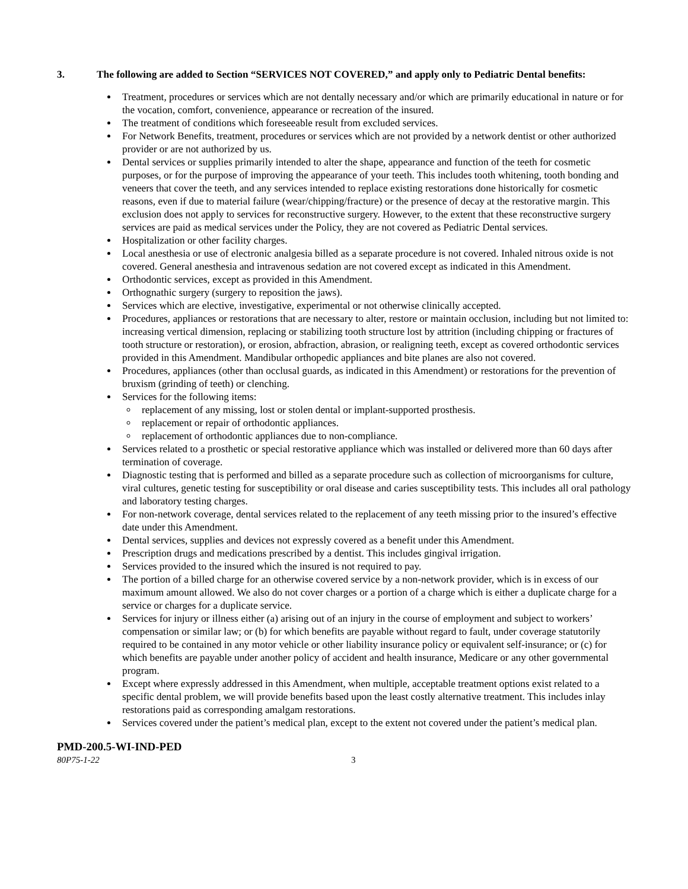3. The following are added to Section “SERVICES NOT COVERED,” and apply only to Pediatric Dental benefits:
Treatment, procedures or services which are not dentally necessary and/or which are primarily educational in nature or for the vocation, comfort, convenience, appearance or recreation of the insured.
The treatment of conditions which foreseeable result from excluded services.
For Network Benefits, treatment, procedures or services which are not provided by a network dentist or other authorized provider or are not authorized by us.
Dental services or supplies primarily intended to alter the shape, appearance and function of the teeth for cosmetic purposes, or for the purpose of improving the appearance of your teeth. This includes tooth whitening, tooth bonding and veneers that cover the teeth, and any services intended to replace existing restorations done historically for cosmetic reasons, even if due to material failure (wear/chipping/fracture) or the presence of decay at the restorative margin. This exclusion does not apply to services for reconstructive surgery. However, to the extent that these reconstructive surgery services are paid as medical services under the Policy, they are not covered as Pediatric Dental services.
Hospitalization or other facility charges.
Local anesthesia or use of electronic analgesia billed as a separate procedure is not covered. Inhaled nitrous oxide is not covered. General anesthesia and intravenous sedation are not covered except as indicated in this Amendment.
Orthodontic services, except as provided in this Amendment.
Orthognathic surgery (surgery to reposition the jaws).
Services which are elective, investigative, experimental or not otherwise clinically accepted.
Procedures, appliances or restorations that are necessary to alter, restore or maintain occlusion, including but not limited to: increasing vertical dimension, replacing or stabilizing tooth structure lost by attrition (including chipping or fractures of tooth structure or restoration), or erosion, abfraction, abrasion, or realigning teeth, except as covered orthodontic services provided in this Amendment. Mandibular orthopedic appliances and bite planes are also not covered.
Procedures, appliances (other than occlusal guards, as indicated in this Amendment) or restorations for the prevention of bruxism (grinding of teeth) or clenching.
Services for the following items:
replacement of any missing, lost or stolen dental or implant-supported prosthesis.
replacement or repair of orthodontic appliances.
replacement of orthodontic appliances due to non-compliance.
Services related to a prosthetic or special restorative appliance which was installed or delivered more than 60 days after termination of coverage.
Diagnostic testing that is performed and billed as a separate procedure such as collection of microorganisms for culture, viral cultures, genetic testing for susceptibility or oral disease and caries susceptibility tests. This includes all oral pathology and laboratory testing charges.
For non-network coverage, dental services related to the replacement of any teeth missing prior to the insured’s effective date under this Amendment.
Dental services, supplies and devices not expressly covered as a benefit under this Amendment.
Prescription drugs and medications prescribed by a dentist. This includes gingival irrigation.
Services provided to the insured which the insured is not required to pay.
The portion of a billed charge for an otherwise covered service by a non-network provider, which is in excess of our maximum amount allowed. We also do not cover charges or a portion of a charge which is either a duplicate charge for a service or charges for a duplicate service.
Services for injury or illness either (a) arising out of an injury in the course of employment and subject to workers’ compensation or similar law; or (b) for which benefits are payable without regard to fault, under coverage statutorily required to be contained in any motor vehicle or other liability insurance policy or equivalent self-insurance; or (c) for which benefits are payable under another policy of accident and health insurance, Medicare or any other governmental program.
Except where expressly addressed in this Amendment, when multiple, acceptable treatment options exist related to a specific dental problem, we will provide benefits based upon the least costly alternative treatment. This includes inlay restorations paid as corresponding amalgam restorations.
Services covered under the patient’s medical plan, except to the extent not covered under the patient’s medical plan.
PMD-200.5-WI-IND-PED
80P75-1-22 3